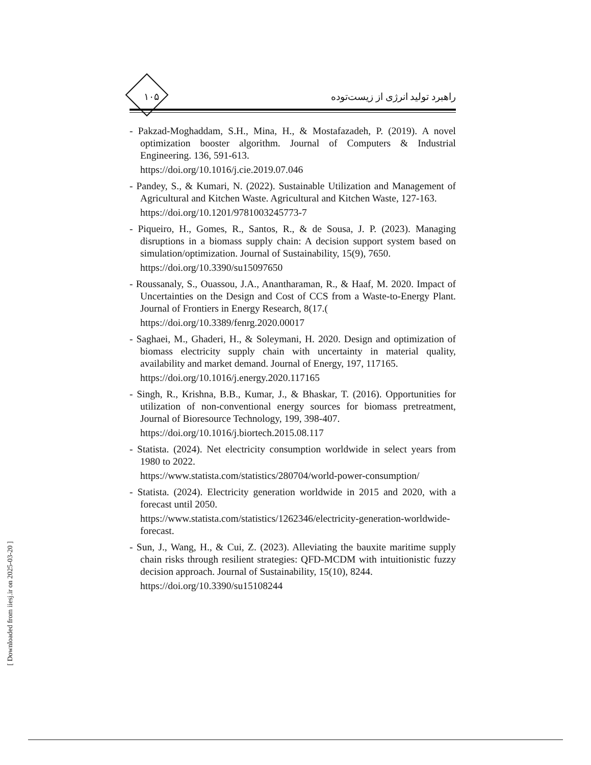۱۰۵ راهبرد تولید انرژی از زیست‌توده
- Pakzad-Moghaddam, S.H., Mina, H., & Mostafazadeh, P. (2019). A novel optimization booster algorithm. Journal of Computers & Industrial Engineering. 136, 591-613.
https://doi.org/10.1016/j.cie.2019.07.046
- Pandey, S., & Kumari, N. (2022). Sustainable Utilization and Management of Agricultural and Kitchen Waste. Agricultural and Kitchen Waste, 127-163.
https://doi.org/10.1201/9781003245773-7
- Piqueiro, H., Gomes, R., Santos, R., & de Sousa, J. P. (2023). Managing disruptions in a biomass supply chain: A decision support system based on simulation/optimization. Journal of Sustainability, 15(9), 7650.
https://doi.org/10.3390/su15097650
- Roussanaly, S., Ouassou, J.A., Anantharaman, R., & Haaf, M. 2020. Impact of Uncertainties on the Design and Cost of CCS from a Waste-to-Energy Plant. Journal of Frontiers in Energy Research, 8(17.(
https://doi.org/10.3389/fenrg.2020.00017
- Saghaei, M., Ghaderi, H., & Soleymani, H. 2020. Design and optimization of biomass electricity supply chain with uncertainty in material quality, availability and market demand. Journal of Energy, 197, 117165.
https://doi.org/10.1016/j.energy.2020.117165
- Singh, R., Krishna, B.B., Kumar, J., & Bhaskar, T. (2016). Opportunities for utilization of non-conventional energy sources for biomass pretreatment, Journal of Bioresource Technology, 199, 398-407.
https://doi.org/10.1016/j.biortech.2015.08.117
- Statista. (2024). Net electricity consumption worldwide in select years from 1980 to 2022.
https://www.statista.com/statistics/280704/world-power-consumption/
- Statista. (2024). Electricity generation worldwide in 2015 and 2020, with a forecast until 2050.
https://www.statista.com/statistics/1262346/electricity-generation-worldwide-forecast.
- Sun, J., Wang, H., & Cui, Z. (2023). Alleviating the bauxite maritime supply chain risks through resilient strategies: QFD-MCDM with intuitionistic fuzzy decision approach. Journal of Sustainability, 15(10), 8244.
https://doi.org/10.3390/su15108244
[ Downloaded from iiesj.ir on 2025-03-20 ]